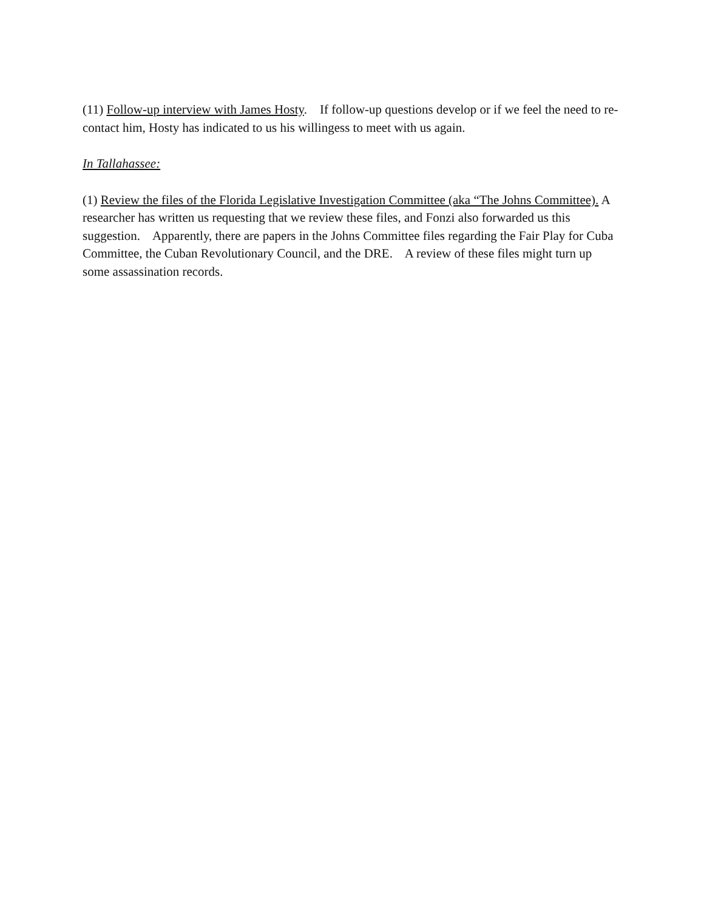(11) Follow-up interview with James Hosty. If follow-up questions develop or if we feel the need to re-contact him, Hosty has indicated to us his willingess to meet with us again.
In Tallahassee:
(1) Review the files of the Florida Legislative Investigation Committee (aka “The Johns Committee). A researcher has written us requesting that we review these files, and Fonzi also forwarded us this suggestion. Apparently, there are papers in the Johns Committee files regarding the Fair Play for Cuba Committee, the Cuban Revolutionary Council, and the DRE. A review of these files might turn up some assassination records.